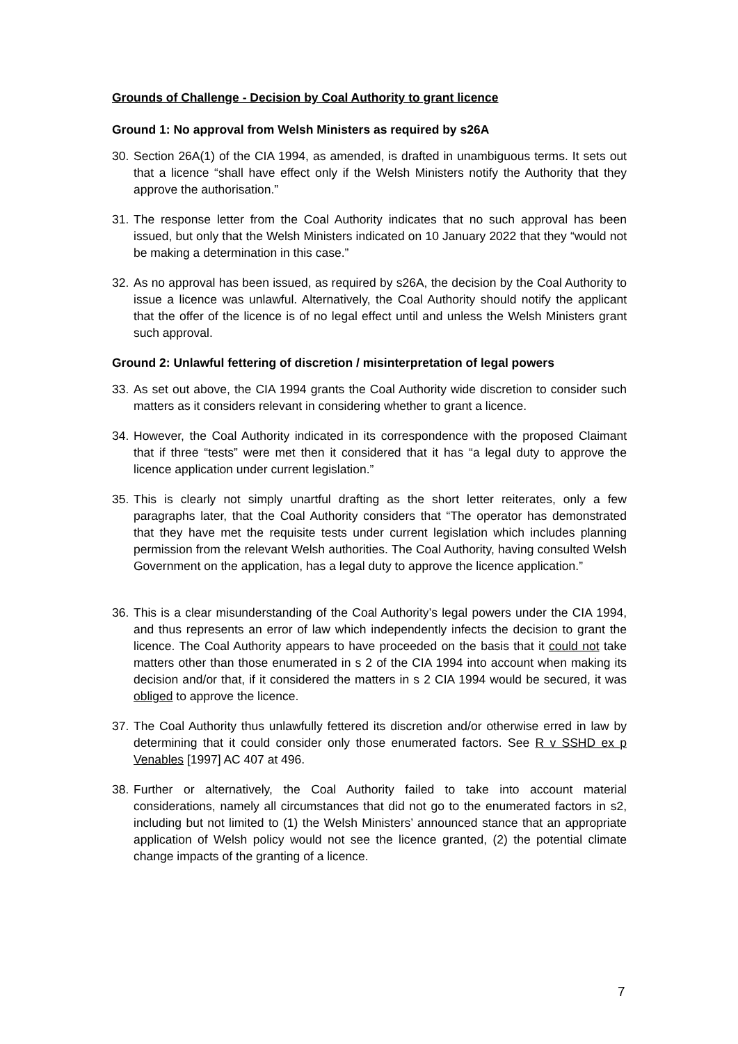Grounds of Challenge - Decision by Coal Authority to grant licence
Ground 1: No approval from Welsh Ministers as required by s26A
30. Section 26A(1) of the CIA 1994, as amended, is drafted in unambiguous terms. It sets out that a licence “shall have effect only if the Welsh Ministers notify the Authority that they approve the authorisation.”
31. The response letter from the Coal Authority indicates that no such approval has been issued, but only that the Welsh Ministers indicated on 10 January 2022 that they “would not be making a determination in this case.”
32. As no approval has been issued, as required by s26A, the decision by the Coal Authority to issue a licence was unlawful. Alternatively, the Coal Authority should notify the applicant that the offer of the licence is of no legal effect until and unless the Welsh Ministers grant such approval.
Ground 2: Unlawful fettering of discretion / misinterpretation of legal powers
33. As set out above, the CIA 1994 grants the Coal Authority wide discretion to consider such matters as it considers relevant in considering whether to grant a licence.
34. However, the Coal Authority indicated in its correspondence with the proposed Claimant that if three “tests” were met then it considered that it has “a legal duty to approve the licence application under current legislation.”
35. This is clearly not simply unartful drafting as the short letter reiterates, only a few paragraphs later, that the Coal Authority considers that “The operator has demonstrated that they have met the requisite tests under current legislation which includes planning permission from the relevant Welsh authorities. The Coal Authority, having consulted Welsh Government on the application, has a legal duty to approve the licence application.”
36. This is a clear misunderstanding of the Coal Authority’s legal powers under the CIA 1994, and thus represents an error of law which independently infects the decision to grant the licence. The Coal Authority appears to have proceeded on the basis that it could not take matters other than those enumerated in s 2 of the CIA 1994 into account when making its decision and/or that, if it considered the matters in s 2 CIA 1994 would be secured, it was obliged to approve the licence.
37. The Coal Authority thus unlawfully fettered its discretion and/or otherwise erred in law by determining that it could consider only those enumerated factors. See R v SSHD ex p Venables [1997] AC 407 at 496.
38. Further or alternatively, the Coal Authority failed to take into account material considerations, namely all circumstances that did not go to the enumerated factors in s2, including but not limited to (1) the Welsh Ministers’ announced stance that an appropriate application of Welsh policy would not see the licence granted, (2) the potential climate change impacts of the granting of a licence.
7